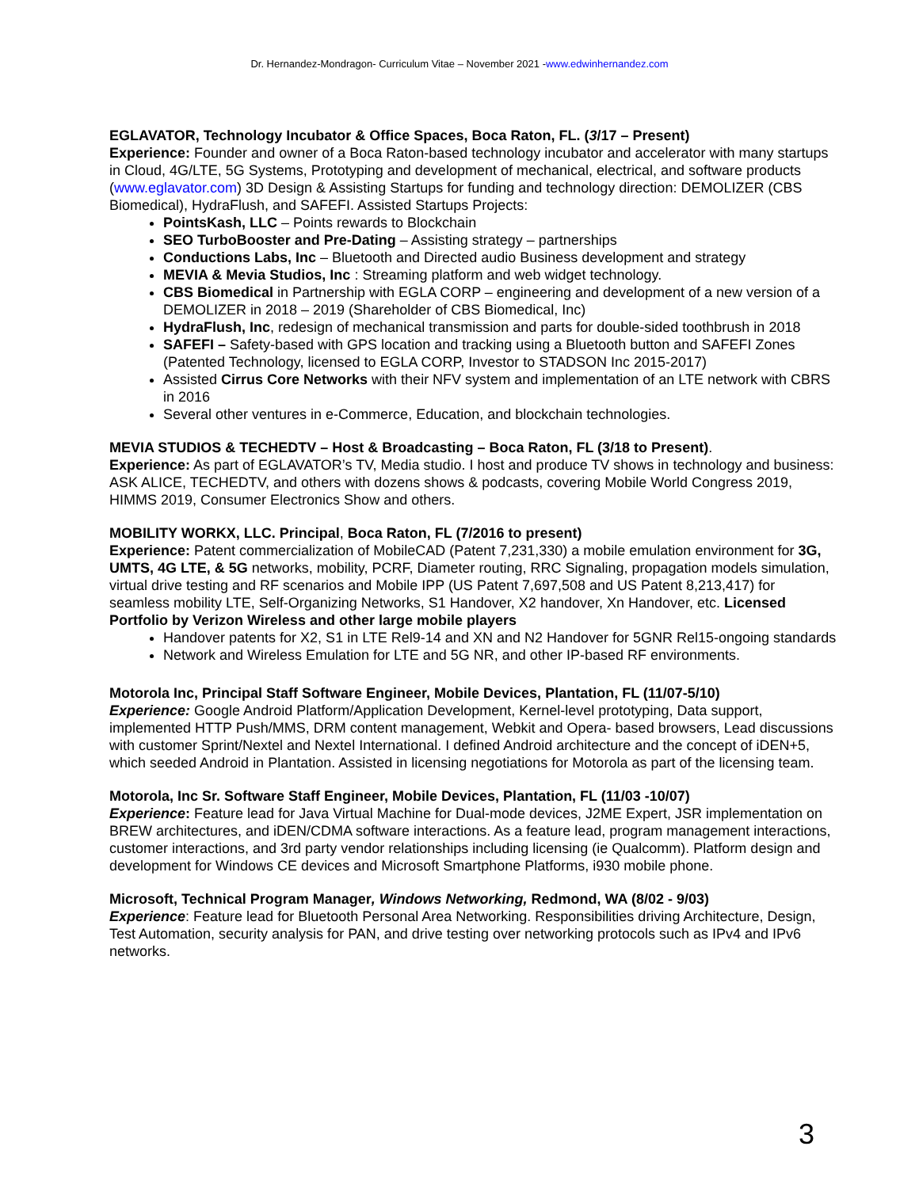Dr. Hernandez-Mondragon- Curriculum Vitae – November 2021 -www.edwinhernandez.com
EGLAVATOR, Technology Incubator & Office Spaces, Boca Raton, FL. (3/17 – Present)
Experience: Founder and owner of a Boca Raton-based technology incubator and accelerator with many startups in Cloud, 4G/LTE, 5G Systems, Prototyping and development of mechanical, electrical, and software products (www.eglavator.com) 3D Design & Assisting Startups for funding and technology direction: DEMOLIZER (CBS Biomedical), HydraFlush, and SAFEFI. Assisted Startups Projects:
PointsKash, LLC – Points rewards to Blockchain
SEO TurboBooster and Pre-Dating – Assisting strategy – partnerships
Conductions Labs, Inc – Bluetooth and Directed audio Business development and strategy
MEVIA & Mevia Studios, Inc : Streaming platform and web widget technology.
CBS Biomedical in Partnership with EGLA CORP – engineering and development of a new version of a DEMOLIZER in 2018 – 2019 (Shareholder of CBS Biomedical, Inc)
HydraFlush, Inc, redesign of mechanical transmission and parts for double-sided toothbrush in 2018
SAFEFI – Safety-based with GPS location and tracking using a Bluetooth button and SAFEFI Zones (Patented Technology, licensed to EGLA CORP, Investor to STADSON Inc 2015-2017)
Assisted Cirrus Core Networks with their NFV system and implementation of an LTE network with CBRS in 2016
Several other ventures in e-Commerce, Education, and blockchain technologies.
MEVIA STUDIOS & TECHEDTV – Host & Broadcasting – Boca Raton, FL (3/18 to Present).
Experience: As part of EGLAVATOR’s TV, Media studio. I host and produce TV shows in technology and business: ASK ALICE, TECHEDTV, and others with dozens shows & podcasts, covering Mobile World Congress 2019, HIMMS 2019, Consumer Electronics Show and others.
MOBILITY WORKX, LLC. Principal, Boca Raton, FL (7/2016 to present)
Experience: Patent commercialization of MobileCAD (Patent 7,231,330) a mobile emulation environment for 3G, UMTS, 4G LTE, & 5G networks, mobility, PCRF, Diameter routing, RRC Signaling, propagation models simulation, virtual drive testing and RF scenarios and Mobile IPP (US Patent 7,697,508 and US Patent 8,213,417) for seamless mobility LTE, Self-Organizing Networks, S1 Handover, X2 handover, Xn Handover, etc. Licensed Portfolio by Verizon Wireless and other large mobile players
Handover patents for X2, S1 in LTE Rel9-14 and XN and N2 Handover for 5GNR Rel15-ongoing standards
Network and Wireless Emulation for LTE and 5G NR, and other IP-based RF environments.
Motorola Inc, Principal Staff Software Engineer, Mobile Devices, Plantation, FL (11/07-5/10)
Experience: Google Android Platform/Application Development, Kernel-level prototyping, Data support, implemented HTTP Push/MMS, DRM content management, Webkit and Opera- based browsers, Lead discussions with customer Sprint/Nextel and Nextel International. I defined Android architecture and the concept of iDEN+5, which seeded Android in Plantation. Assisted in licensing negotiations for Motorola as part of the licensing team.
Motorola, Inc Sr. Software Staff Engineer, Mobile Devices, Plantation, FL (11/03 -10/07)
Experience: Feature lead for Java Virtual Machine for Dual-mode devices, J2ME Expert, JSR implementation on BREW architectures, and iDEN/CDMA software interactions. As a feature lead, program management interactions, customer interactions, and 3rd party vendor relationships including licensing (ie Qualcomm). Platform design and development for Windows CE devices and Microsoft Smartphone Platforms, i930 mobile phone.
Microsoft, Technical Program Manager, Windows Networking, Redmond, WA (8/02 - 9/03)
Experience: Feature lead for Bluetooth Personal Area Networking. Responsibilities driving Architecture, Design, Test Automation, security analysis for PAN, and drive testing over networking protocols such as IPv4 and IPv6 networks.
3